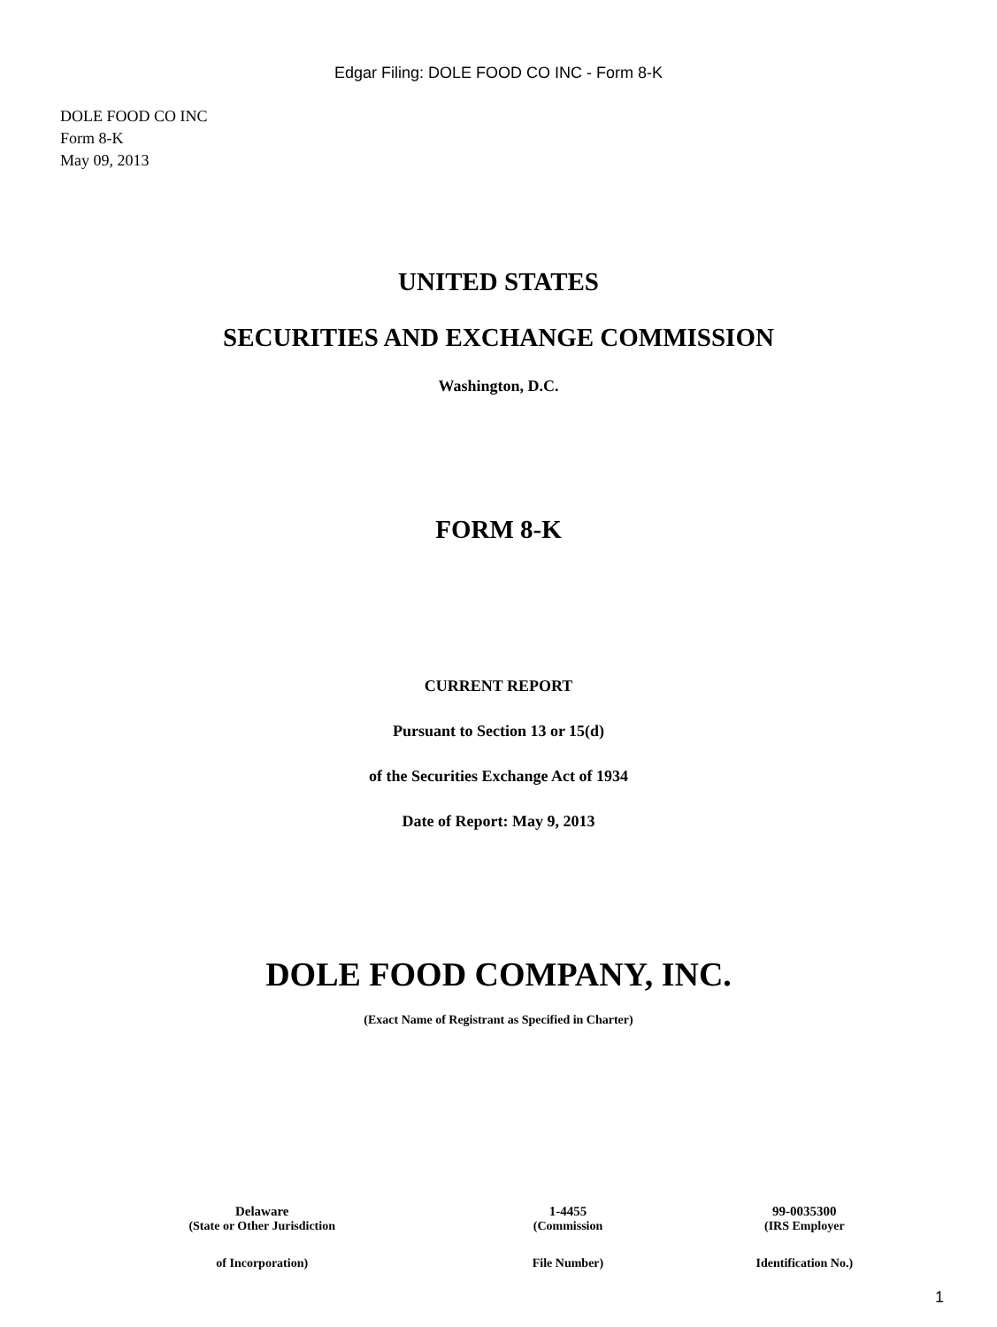Edgar Filing: DOLE FOOD CO INC - Form 8-K
DOLE FOOD CO INC
Form 8-K
May 09, 2013
UNITED STATES
SECURITIES AND EXCHANGE COMMISSION
Washington, D.C.
FORM 8-K
CURRENT REPORT
Pursuant to Section 13 or 15(d)
of the Securities Exchange Act of 1934
Date of Report: May 9, 2013
DOLE FOOD COMPANY, INC.
(Exact Name of Registrant as Specified in Charter)
| Delaware | 1-4455 | 99-0035300 |
| (State or Other Jurisdiction | (Commission | (IRS Employer |
| of Incorporation) | File Number) | Identification No.) |
1